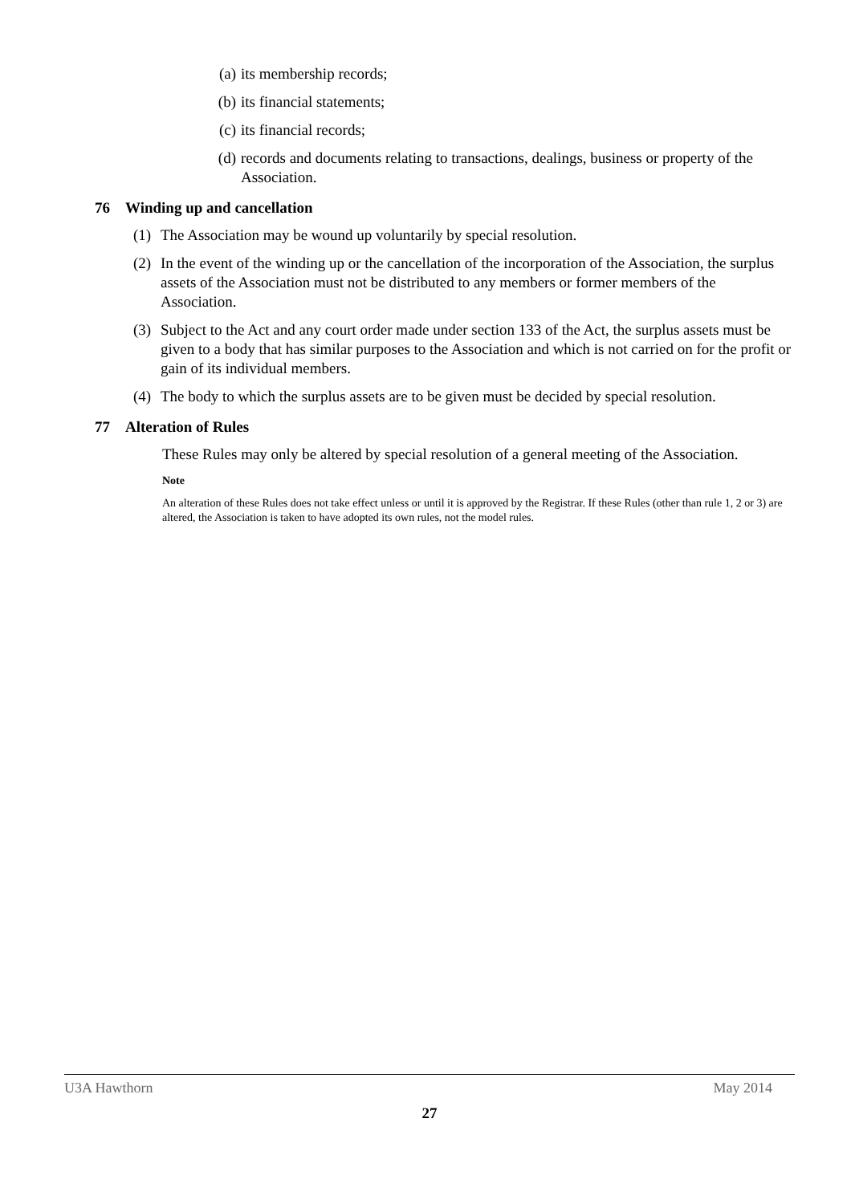(a) its membership records;
(b) its financial statements;
(c) its financial records;
(d) records and documents relating to transactions, dealings, business or property of the Association.
76 Winding up and cancellation
(1)
The Association may be wound up voluntarily by special resolution.
(2)
In the event of the winding up or the cancellation of the incorporation of the Association, the surplus assets of the Association must not be distributed to any members or former members of the Association.
(3)
Subject to the Act and any court order made under section 133 of the Act, the surplus assets must be given to a body that has similar purposes to the Association and which is not carried on for the profit or gain of its individual members.
(4)
The body to which the surplus assets are to be given must be decided by special resolution.
77 Alteration of Rules
These Rules may only be altered by special resolution of a general meeting of the Association.
Note
An alteration of these Rules does not take effect unless or until it is approved by the Registrar. If these Rules (other than rule 1, 2 or 3) are altered, the Association is taken to have adopted its own rules, not the model rules.
U3A Hawthorn May 2014
27